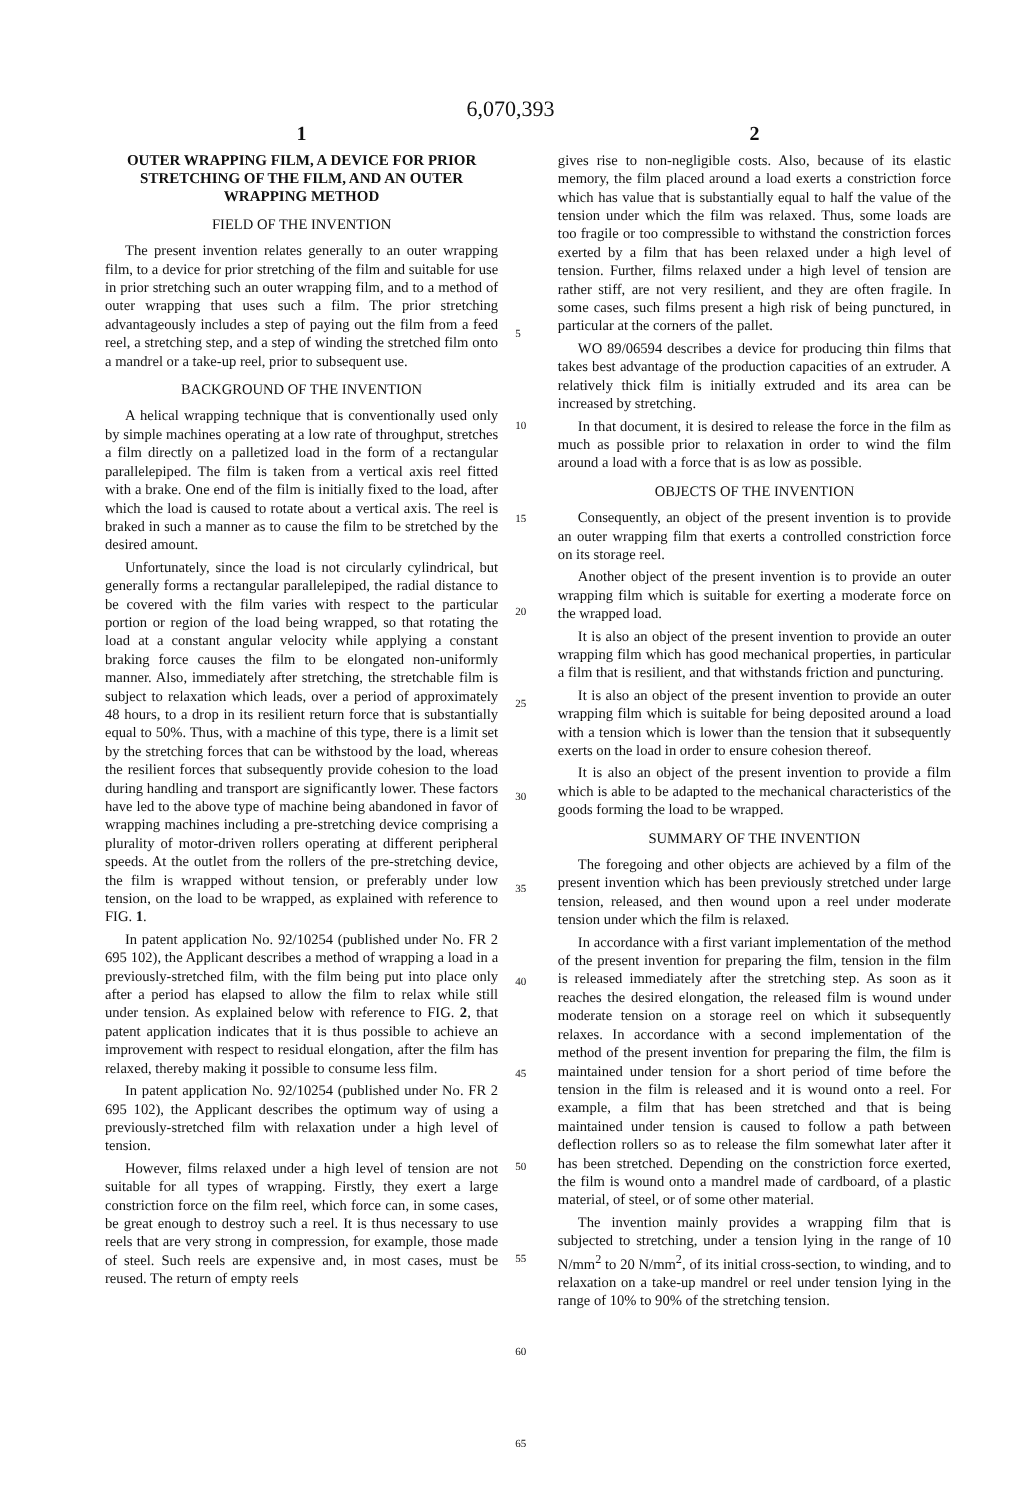6,070,393
1
OUTER WRAPPING FILM, A DEVICE FOR PRIOR STRETCHING OF THE FILM, AND AN OUTER WRAPPING METHOD
FIELD OF THE INVENTION
The present invention relates generally to an outer wrapping film, to a device for prior stretching of the film and suitable for use in prior stretching such an outer wrapping film, and to a method of outer wrapping that uses such a film. The prior stretching advantageously includes a step of paying out the film from a feed reel, a stretching step, and a step of winding the stretched film onto a mandrel or a take-up reel, prior to subsequent use.
BACKGROUND OF THE INVENTION
A helical wrapping technique that is conventionally used only by simple machines operating at a low rate of throughput, stretches a film directly on a palletized load in the form of a rectangular parallelepiped. The film is taken from a vertical axis reel fitted with a brake. One end of the film is initially fixed to the load, after which the load is caused to rotate about a vertical axis. The reel is braked in such a manner as to cause the film to be stretched by the desired amount.
Unfortunately, since the load is not circularly cylindrical, but generally forms a rectangular parallelepiped, the radial distance to be covered with the film varies with respect to the particular portion or region of the load being wrapped, so that rotating the load at a constant angular velocity while applying a constant braking force causes the film to be elongated non-uniformly manner. Also, immediately after stretching, the stretchable film is subject to relaxation which leads, over a period of approximately 48 hours, to a drop in its resilient return force that is substantially equal to 50%. Thus, with a machine of this type, there is a limit set by the stretching forces that can be withstood by the load, whereas the resilient forces that subsequently provide cohesion to the load during handling and transport are significantly lower. These factors have led to the above type of machine being abandoned in favor of wrapping machines including a pre-stretching device comprising a plurality of motor-driven rollers operating at different peripheral speeds. At the outlet from the rollers of the pre-stretching device, the film is wrapped without tension, or preferably under low tension, on the load to be wrapped, as explained with reference to FIG. 1.
In patent application No. 92/10254 (published under No. FR 2 695 102), the Applicant describes a method of wrapping a load in a previously-stretched film, with the film being put into place only after a period has elapsed to allow the film to relax while still under tension. As explained below with reference to FIG. 2, that patent application indicates that it is thus possible to achieve an improvement with respect to residual elongation, after the film has relaxed, thereby making it possible to consume less film.
In patent application No. 92/10254 (published under No. FR 2 695 102), the Applicant describes the optimum way of using a previously-stretched film with relaxation under a high level of tension.
However, films relaxed under a high level of tension are not suitable for all types of wrapping. Firstly, they exert a large constriction force on the film reel, which force can, in some cases, be great enough to destroy such a reel. It is thus necessary to use reels that are very strong in compression, for example, those made of steel. Such reels are expensive and, in most cases, must be reused. The return of empty reels
5
10
15
20
25
30
35
40
45
50
55
60
65
2
gives rise to non-negligible costs. Also, because of its elastic memory, the film placed around a load exerts a constriction force which has value that is substantially equal to half the value of the tension under which the film was relaxed. Thus, some loads are too fragile or too compressible to withstand the constriction forces exerted by a film that has been relaxed under a high level of tension. Further, films relaxed under a high level of tension are rather stiff, are not very resilient, and they are often fragile. In some cases, such films present a high risk of being punctured, in particular at the corners of the pallet.
WO 89/06594 describes a device for producing thin films that takes best advantage of the production capacities of an extruder. A relatively thick film is initially extruded and its area can be increased by stretching.
In that document, it is desired to release the force in the film as much as possible prior to relaxation in order to wind the film around a load with a force that is as low as possible.
OBJECTS OF THE INVENTION
Consequently, an object of the present invention is to provide an outer wrapping film that exerts a controlled constriction force on its storage reel.
Another object of the present invention is to provide an outer wrapping film which is suitable for exerting a moderate force on the wrapped load.
It is also an object of the present invention to provide an outer wrapping film which has good mechanical properties, in particular a film that is resilient, and that withstands friction and puncturing.
It is also an object of the present invention to provide an outer wrapping film which is suitable for being deposited around a load with a tension which is lower than the tension that it subsequently exerts on the load in order to ensure cohesion thereof.
It is also an object of the present invention to provide a film which is able to be adapted to the mechanical characteristics of the goods forming the load to be wrapped.
SUMMARY OF THE INVENTION
The foregoing and other objects are achieved by a film of the present invention which has been previously stretched under large tension, released, and then wound upon a reel under moderate tension under which the film is relaxed.
In accordance with a first variant implementation of the method of the present invention for preparing the film, tension in the film is released immediately after the stretching step. As soon as it reaches the desired elongation, the released film is wound under moderate tension on a storage reel on which it subsequently relaxes. In accordance with a second implementation of the method of the present invention for preparing the film, the film is maintained under tension for a short period of time before the tension in the film is released and it is wound onto a reel. For example, a film that has been stretched and that is being maintained under tension is caused to follow a path between deflection rollers so as to release the film somewhat later after it has been stretched. Depending on the constriction force exerted, the film is wound onto a mandrel made of cardboard, of a plastic material, of steel, or of some other material.
The invention mainly provides a wrapping film that is subjected to stretching, under a tension lying in the range of 10 N/mm<sup>2</sup> to 20 N/mm<sup>2</sup>, of its initial cross-section, to winding, and to relaxation on a take-up mandrel or reel under tension lying in the range of 10% to 90% of the stretching tension.